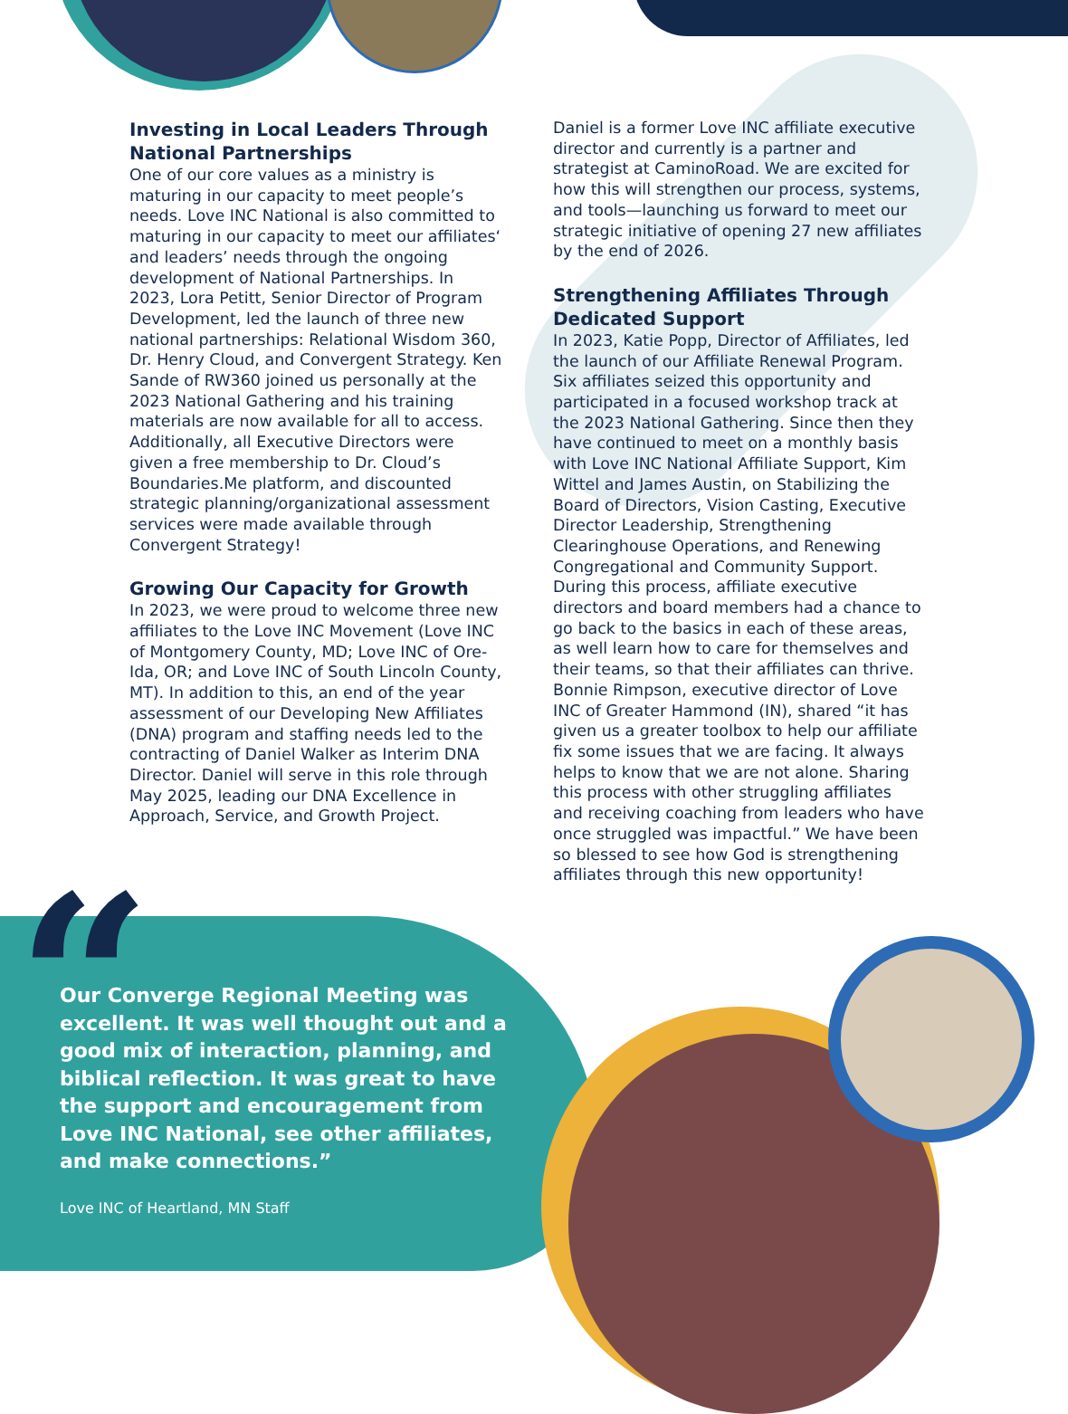Investing in Local Leaders Through National Partnerships
One of our core values as a ministry is maturing in our capacity to meet people’s needs. Love INC National is also committed to maturing in our capacity to meet our affiliates‘ and leaders’ needs through the ongoing development of National Partnerships. In 2023, Lora Petitt, Senior Director of Program Development, led the launch of three new national partnerships: Relational Wisdom 360, Dr. Henry Cloud, and Convergent Strategy. Ken Sande of RW360 joined us personally at the 2023 National Gathering and his training materials are now available for all to access. Additionally, all Executive Directors were given a free membership to Dr. Cloud’s Boundaries.Me platform, and discounted strategic planning/organizational assessment services were made available through Convergent Strategy!
Growing Our Capacity for Growth
In 2023, we were proud to welcome three new affiliates to the Love INC Movement (Love INC of Montgomery County, MD; Love INC of Ore-Ida, OR; and Love INC of South Lincoln County, MT). In addition to this, an end of the year assessment of our Developing New Affiliates (DNA) program and staffing needs led to the contracting of Daniel Walker as Interim DNA Director. Daniel will serve in this role through May 2025, leading our DNA Excellence in Approach, Service, and Growth Project.
Daniel is a former Love INC affiliate executive director and currently is a partner and strategist at CaminoRoad. We are excited for how this will strengthen our process, systems, and tools—launching us forward to meet our strategic initiative of opening 27 new affiliates by the end of 2026.
Strengthening Affiliates Through Dedicated Support
In 2023, Katie Popp, Director of Affiliates, led the launch of our Affiliate Renewal Program. Six affiliates seized this opportunity and participated in a focused workshop track at the 2023 National Gathering. Since then they have continued to meet on a monthly basis with Love INC National Affiliate Support, Kim Wittel and James Austin, on Stabilizing the Board of Directors, Vision Casting, Executive Director Leadership, Strengthening Clearinghouse Operations, and Renewing Congregational and Community Support. During this process, affiliate executive directors and board members had a chance to go back to the basics in each of these areas, as well learn how to care for themselves and their teams, so that their affiliates can thrive. Bonnie Rimpson, executive director of Love INC of Greater Hammond (IN), shared “it has given us a greater toolbox to help our affiliate fix some issues that we are facing. It always helps to know that we are not alone. Sharing this process with other struggling affiliates and receiving coaching from leaders who have once struggled was impactful.” We have been so blessed to see how God is strengthening affiliates through this new opportunity!
“
Our Converge Regional Meeting was excellent. It was well thought out and a good mix of interaction, planning, and biblical reflection. It was great to have the support and encouragement from Love INC National, see other affiliates, and make connections.”
Love INC of Heartland, MN Staff